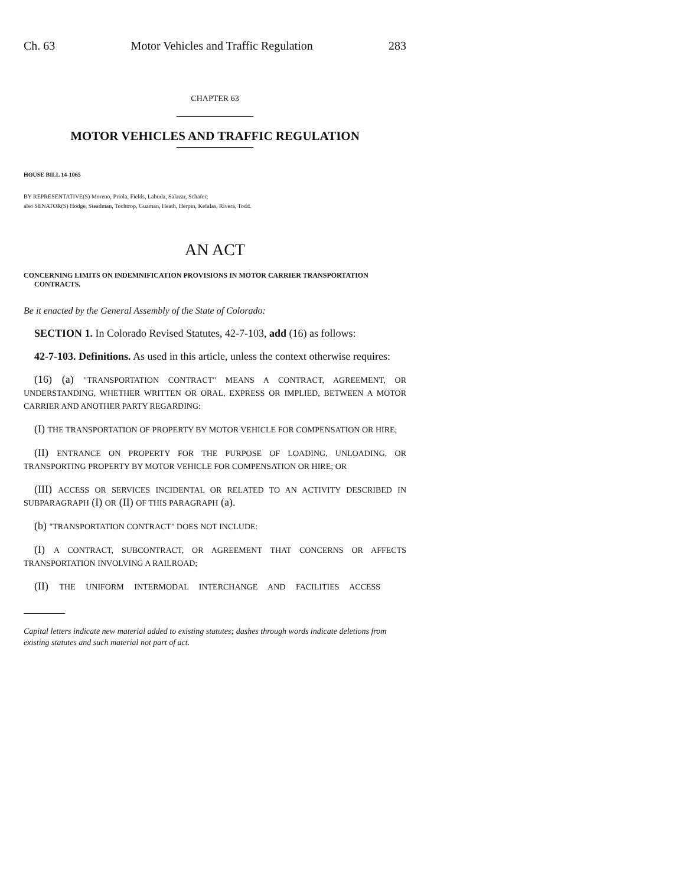Ch. 63 Motor Vehicles and Traffic Regulation 283
CHAPTER 63
MOTOR VEHICLES AND TRAFFIC REGULATION
HOUSE BILL 14-1065
BY REPRESENTATIVE(S) Moreno, Priola, Fields, Labuda, Salazar, Schafer;
also SENATOR(S) Hodge, Steadman, Tochtrop, Guzman, Heath, Herpin, Kefalas, Rivera, Todd.
AN ACT
CONCERNING LIMITS ON INDEMNIFICATION PROVISIONS IN MOTOR CARRIER TRANSPORTATION CONTRACTS.
Be it enacted by the General Assembly of the State of Colorado:
SECTION 1. In Colorado Revised Statutes, 42-7-103, add (16) as follows:
42-7-103. Definitions. As used in this article, unless the context otherwise requires:
(16) (a) "TRANSPORTATION CONTRACT" MEANS A CONTRACT, AGREEMENT, OR UNDERSTANDING, WHETHER WRITTEN OR ORAL, EXPRESS OR IMPLIED, BETWEEN A MOTOR CARRIER AND ANOTHER PARTY REGARDING:
(I) THE TRANSPORTATION OF PROPERTY BY MOTOR VEHICLE FOR COMPENSATION OR HIRE;
(II) ENTRANCE ON PROPERTY FOR THE PURPOSE OF LOADING, UNLOADING, OR TRANSPORTING PROPERTY BY MOTOR VEHICLE FOR COMPENSATION OR HIRE; OR
(III) ACCESS OR SERVICES INCIDENTAL OR RELATED TO AN ACTIVITY DESCRIBED IN SUBPARAGRAPH (I) OR (II) OF THIS PARAGRAPH (a).
(b) "TRANSPORTATION CONTRACT" DOES NOT INCLUDE:
(I) A CONTRACT, SUBCONTRACT, OR AGREEMENT THAT CONCERNS OR AFFECTS TRANSPORTATION INVOLVING A RAILROAD;
(II) THE UNIFORM INTERMODAL INTERCHANGE AND FACILITIES ACCESS
Capital letters indicate new material added to existing statutes; dashes through words indicate deletions from existing statutes and such material not part of act.